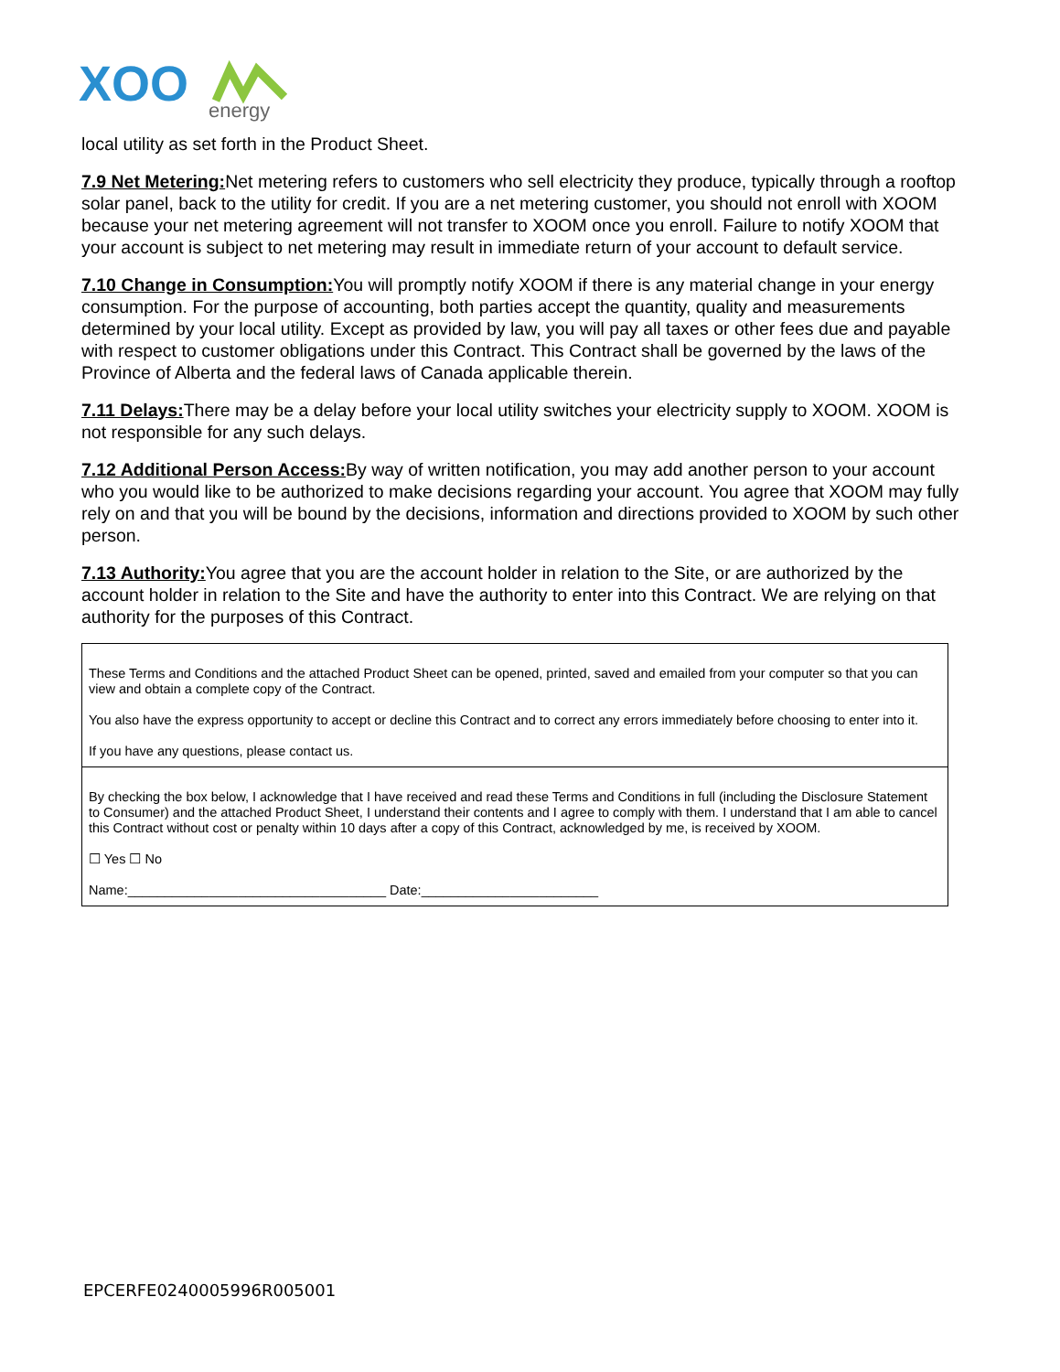XOO
energy
local utility as set forth in the Product Sheet.
7.9 Net Metering: Net metering refers to customers who sell electricity they produce, typically through a rooftop solar panel, back to the utility for credit. If you are a net metering customer, you should not enroll with XOOM because your net metering agreement will not transfer to XOOM once you enroll. Failure to notify XOOM that your account is subject to net metering may result in immediate return of your account to default service.
7.10 Change in Consumption: You will promptly notify XOOM if there is any material change in your energy consumption. For the purpose of accounting, both parties accept the quantity, quality and measurements determined by your local utility. Except as provided by law, you will pay all taxes or other fees due and payable with respect to customer obligations under this Contract. This Contract shall be governed by the laws of the Province of Alberta and the federal laws of Canada applicable therein.
7.11 Delays: There may be a delay before your local utility switches your electricity supply to XOOM. XOOM is not responsible for any such delays.
7.12 Additional Person Access: By way of written notification, you may add another person to your account who you would like to be authorized to make decisions regarding your account. You agree that XOOM may fully rely on and that you will be bound by the decisions, information and directions provided to XOOM by such other person.
7.13 Authority: You agree that you are the account holder in relation to the Site, or are authorized by the account holder in relation to the Site and have the authority to enter into this Contract. We are relying on that authority for the purposes of this Contract.
These Terms and Conditions and the attached Product Sheet can be opened, printed, saved and emailed from your computer so that you can view and obtain a complete copy of the Contract.
You also have the express opportunity to accept or decline this Contract and to correct any errors immediately before choosing to enter into it.
If you have any questions, please contact us.
By checking the box below, I acknowledge that I have received and read these Terms and Conditions in full (including the Disclosure Statement to Consumer) and the attached Product Sheet, I understand their contents and I agree to comply with them. I understand that I am able to cancel this Contract without cost or penalty within 10 days after a copy of this Contract, acknowledged by me, is received by XOOM.
☐ Yes ☐ No
Name:___________________________________ Date:________________________
EPCERFE0240005996R005001